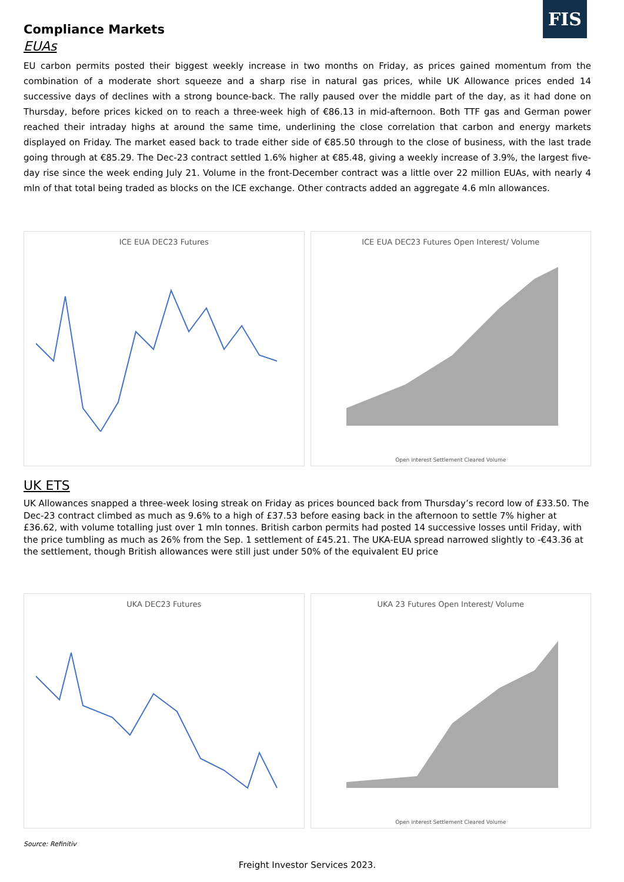FIS
Compliance Markets
EUAs
EU carbon permits posted their biggest weekly increase in two months on Friday, as prices gained momentum from the combination of a moderate short squeeze and a sharp rise in natural gas prices, while UK Allowance prices ended 14 successive days of declines with a strong bounce-back. The rally paused over the middle part of the day, as it had done on Thursday, before prices kicked on to reach a three-week high of €86.13 in mid-afternoon. Both TTF gas and German power reached their intraday highs at around the same time, underlining the close correlation that carbon and energy markets displayed on Friday. The market eased back to trade either side of €85.50 through to the close of business, with the last trade going through at €85.29. The Dec-23 contract settled 1.6% higher at €85.48, giving a weekly increase of 3.9%, the largest five-day rise since the week ending July 21. Volume in the front-December contract was a little over 22 million EUAs, with nearly 4 mln of that total being traded as blocks on the ICE exchange. Other contracts added an aggregate 4.6 mln allowances.
ICE EUA DEC23 Futures ICE EUA DEC23 Futures Open Interest/ Volume
Open interest Settlement Cleared Volume
UK ETS
UK Allowances snapped a three-week losing streak on Friday as prices bounced back from Thursday’s record low of £33.50. The Dec-23 contract climbed as much as 9.6% to a high of £37.53 before easing back in the afternoon to settle 7% higher at £36.62, with volume totalling just over 1 mln tonnes. British carbon permits had posted 14 successive losses until Friday, with the price tumbling as much as 26% from the Sep. 1 settlement of £45.21. The UKA-EUA spread narrowed slightly to -€43.36 at the settlement, though British allowances were still just under 50% of the equivalent EU price
UKA DEC23 Futures UKA 23 Futures Open Interest/ Volume
Open interest Settlement Cleared Volume
Source: Refinitiv
Freight Investor Services 2023.